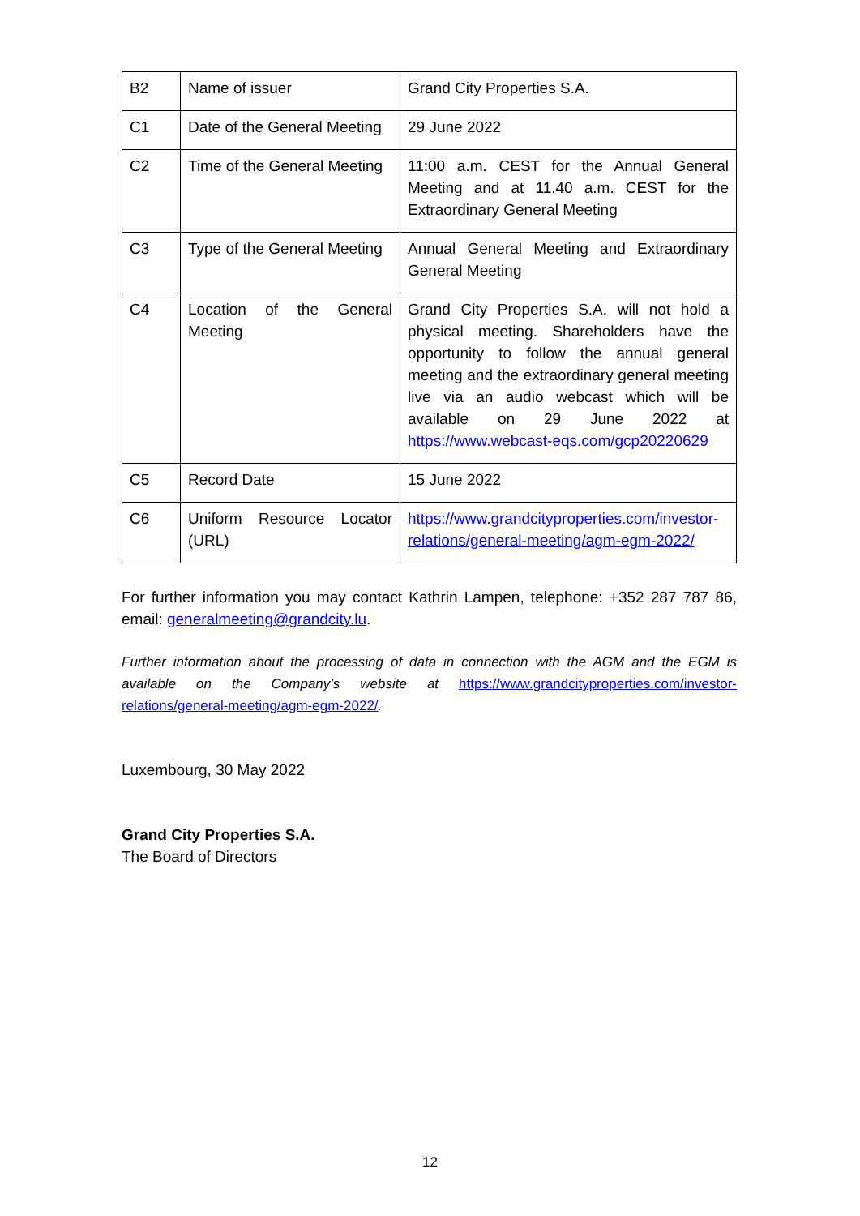| B2 | Name of issuer | Grand City Properties S.A. |
| C1 | Date of the General Meeting | 29 June 2022 |
| C2 | Time of the General Meeting | 11:00 a.m. CEST for the Annual General Meeting and at 11.40 a.m. CEST for the Extraordinary General Meeting |
| C3 | Type of the General Meeting | Annual General Meeting and Extraordinary General Meeting |
| C4 | Location of the General Meeting | Grand City Properties S.A. will not hold a physical meeting. Shareholders have the opportunity to follow the annual general meeting and the extraordinary general meeting live via an audio webcast which will be available on 29 June 2022 at https://www.webcast-eqs.com/gcp20220629 |
| C5 | Record Date | 15 June 2022 |
| C6 | Uniform Resource Locator (URL) | https://www.grandcityproperties.com/investor-relations/general-meeting/agm-egm-2022/ |
For further information you may contact Kathrin Lampen, telephone: +352 287 787 86, email: generalmeeting@grandcity.lu.
Further information about the processing of data in connection with the AGM and the EGM is available on the Company’s website at https://www.grandcityproperties.com/investor-relations/general-meeting/agm-egm-2022/.
Luxembourg, 30 May 2022
Grand City Properties S.A.
The Board of Directors
12